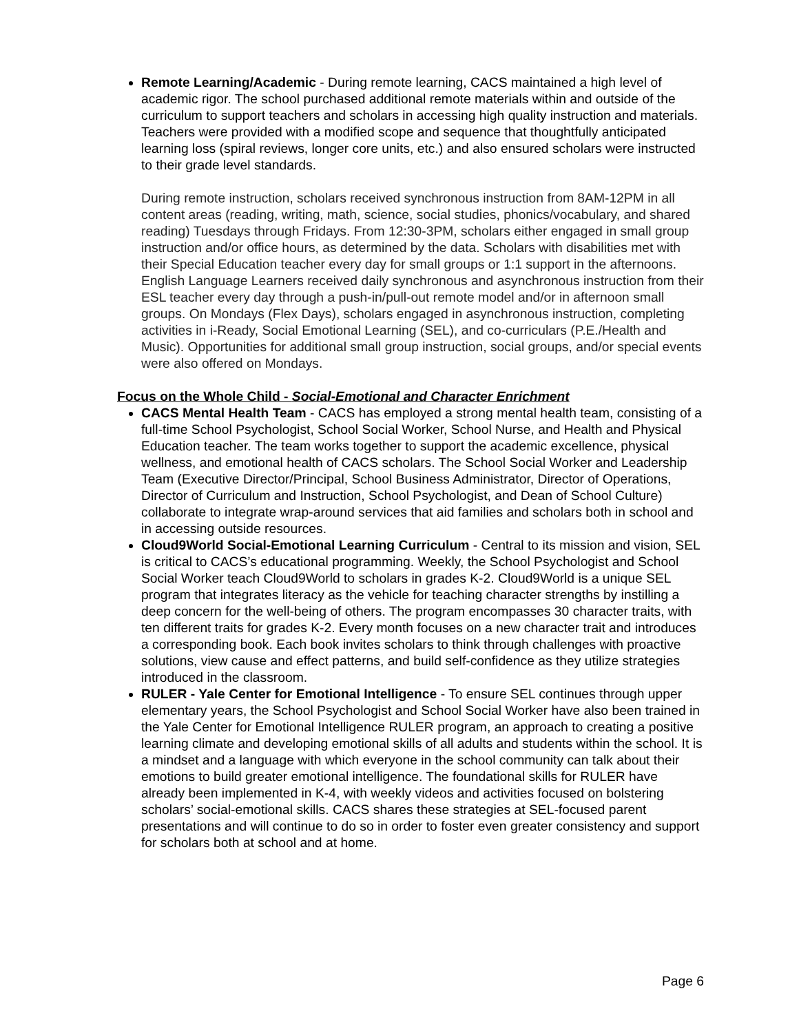Remote Learning/Academic - During remote learning, CACS maintained a high level of academic rigor. The school purchased additional remote materials within and outside of the curriculum to support teachers and scholars in accessing high quality instruction and materials. Teachers were provided with a modified scope and sequence that thoughtfully anticipated learning loss (spiral reviews, longer core units, etc.) and also ensured scholars were instructed to their grade level standards.
During remote instruction, scholars received synchronous instruction from 8AM-12PM in all content areas (reading, writing, math, science, social studies, phonics/vocabulary, and shared reading) Tuesdays through Fridays. From 12:30-3PM, scholars either engaged in small group instruction and/or office hours, as determined by the data. Scholars with disabilities met with their Special Education teacher every day for small groups or 1:1 support in the afternoons. English Language Learners received daily synchronous and asynchronous instruction from their ESL teacher every day through a push-in/pull-out remote model and/or in afternoon small groups. On Mondays (Flex Days), scholars engaged in asynchronous instruction, completing activities in i-Ready, Social Emotional Learning (SEL), and co-curriculars (P.E./Health and Music). Opportunities for additional small group instruction, social groups, and/or special events were also offered on Mondays.
Focus on the Whole Child - Social-Emotional and Character Enrichment
CACS Mental Health Team - CACS has employed a strong mental health team, consisting of a full-time School Psychologist, School Social Worker, School Nurse, and Health and Physical Education teacher. The team works together to support the academic excellence, physical wellness, and emotional health of CACS scholars. The School Social Worker and Leadership Team (Executive Director/Principal, School Business Administrator, Director of Operations, Director of Curriculum and Instruction, School Psychologist, and Dean of School Culture) collaborate to integrate wrap-around services that aid families and scholars both in school and in accessing outside resources.
Cloud9World Social-Emotional Learning Curriculum - Central to its mission and vision, SEL is critical to CACS’s educational programming. Weekly, the School Psychologist and School Social Worker teach Cloud9World to scholars in grades K-2. Cloud9World is a unique SEL program that integrates literacy as the vehicle for teaching character strengths by instilling a deep concern for the well-being of others. The program encompasses 30 character traits, with ten different traits for grades K-2. Every month focuses on a new character trait and introduces a corresponding book. Each book invites scholars to think through challenges with proactive solutions, view cause and effect patterns, and build self-confidence as they utilize strategies introduced in the classroom.
RULER - Yale Center for Emotional Intelligence - To ensure SEL continues through upper elementary years, the School Psychologist and School Social Worker have also been trained in the Yale Center for Emotional Intelligence RULER program, an approach to creating a positive learning climate and developing emotional skills of all adults and students within the school. It is a mindset and a language with which everyone in the school community can talk about their emotions to build greater emotional intelligence. The foundational skills for RULER have already been implemented in K-4, with weekly videos and activities focused on bolstering scholars’ social-emotional skills. CACS shares these strategies at SEL-focused parent presentations and will continue to do so in order to foster even greater consistency and support for scholars both at school and at home.
Page 6